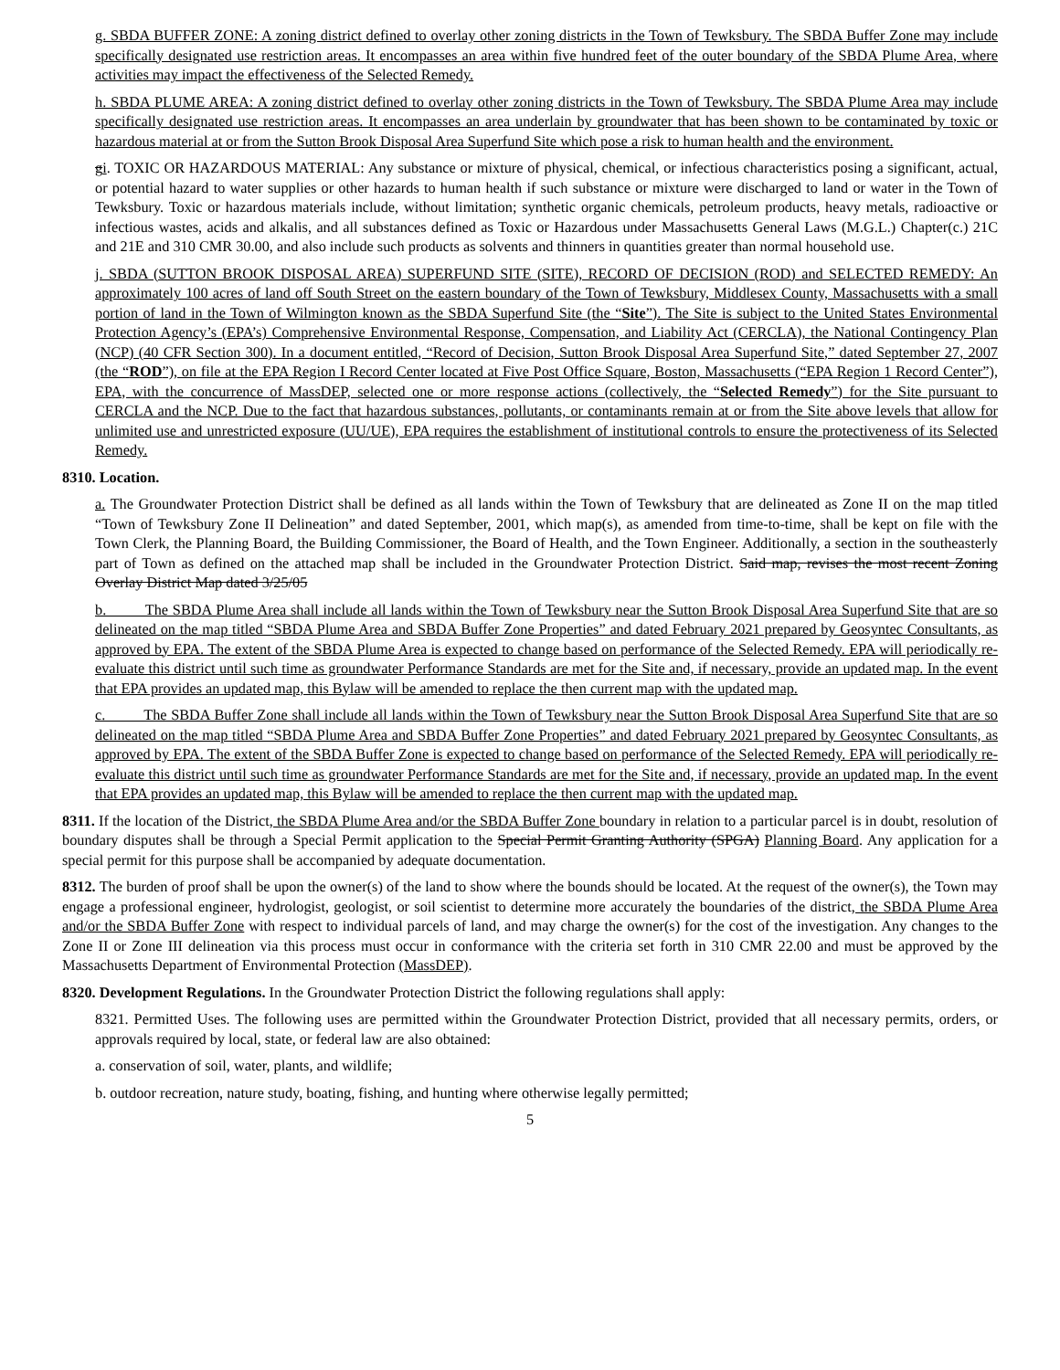g. SBDA BUFFER ZONE: A zoning district defined to overlay other zoning districts in the Town of Tewksbury. The SBDA Buffer Zone may include specifically designated use restriction areas. It encompasses an area within five hundred feet of the outer boundary of the SBDA Plume Area, where activities may impact the effectiveness of the Selected Remedy.
h. SBDA PLUME AREA: A zoning district defined to overlay other zoning districts in the Town of Tewksbury. The SBDA Plume Area may include specifically designated use restriction areas. It encompasses an area underlain by groundwater that has been shown to be contaminated by toxic or hazardous material at or from the Sutton Brook Disposal Area Superfund Site which pose a risk to human health and the environment.
gi. TOXIC OR HAZARDOUS MATERIAL: Any substance or mixture of physical, chemical, or infectious characteristics posing a significant, actual, or potential hazard to water supplies or other hazards to human health if such substance or mixture were discharged to land or water in the Town of Tewksbury. Toxic or hazardous materials include, without limitation; synthetic organic chemicals, petroleum products, heavy metals, radioactive or infectious wastes, acids and alkalis, and all substances defined as Toxic or Hazardous under Massachusetts General Laws (M.G.L.) Chapter(c.) 21C and 21E and 310 CMR 30.00, and also include such products as solvents and thinners in quantities greater than normal household use.
j. SBDA (SUTTON BROOK DISPOSAL AREA) SUPERFUND SITE (SITE), RECORD OF DECISION (ROD) and SELECTED REMEDY: An approximately 100 acres of land off South Street on the eastern boundary of the Town of Tewksbury, Middlesex County, Massachusetts with a small portion of land in the Town of Wilmington known as the SBDA Superfund Site (the “Site”). The Site is subject to the United States Environmental Protection Agency’s (EPA’s) Comprehensive Environmental Response, Compensation, and Liability Act (CERCLA), the National Contingency Plan (NCP) (40 CFR Section 300). In a document entitled, “Record of Decision, Sutton Brook Disposal Area Superfund Site,” dated September 27, 2007 (the “ROD”), on file at the EPA Region I Record Center located at Five Post Office Square, Boston, Massachusetts (“EPA Region 1 Record Center”), EPA, with the concurrence of MassDEP, selected one or more response actions (collectively, the “Selected Remedy”) for the Site pursuant to CERCLA and the NCP. Due to the fact that hazardous substances, pollutants, or contaminants remain at or from the Site above levels that allow for unlimited use and unrestricted exposure (UU/UE), EPA requires the establishment of institutional controls to ensure the protectiveness of its Selected Remedy.
8310. Location.
a. The Groundwater Protection District shall be defined as all lands within the Town of Tewksbury that are delineated as Zone II on the map titled “Town of Tewksbury Zone II Delineation” and dated September, 2001, which map(s), as amended from time-to-time, shall be kept on file with the Town Clerk, the Planning Board, the Building Commissioner, the Board of Health, and the Town Engineer. Additionally, a section in the southeasterly part of Town as defined on the attached map shall be included in the Groundwater Protection District. Said map, revises the most recent Zoning Overlay District Map dated 3/25/05
b. The SBDA Plume Area shall include all lands within the Town of Tewksbury near the Sutton Brook Disposal Area Superfund Site that are so delineated on the map titled “SBDA Plume Area and SBDA Buffer Zone Properties” and dated February 2021 prepared by Geosyntec Consultants, as approved by EPA. The extent of the SBDA Plume Area is expected to change based on performance of the Selected Remedy. EPA will periodically re-evaluate this district until such time as groundwater Performance Standards are met for the Site and, if necessary, provide an updated map. In the event that EPA provides an updated map, this Bylaw will be amended to replace the then current map with the updated map.
c. The SBDA Buffer Zone shall include all lands within the Town of Tewksbury near the Sutton Brook Disposal Area Superfund Site that are so delineated on the map titled “SBDA Plume Area and SBDA Buffer Zone Properties” and dated February 2021 prepared by Geosyntec Consultants, as approved by EPA. The extent of the SBDA Buffer Zone is expected to change based on performance of the Selected Remedy. EPA will periodically re-evaluate this district until such time as groundwater Performance Standards are met for the Site and, if necessary, provide an updated map. In the event that EPA provides an updated map, this Bylaw will be amended to replace the then current map with the updated map.
8311. If the location of the District, the SBDA Plume Area and/or the SBDA Buffer Zone boundary in relation to a particular parcel is in doubt, resolution of boundary disputes shall be through a Special Permit application to the Special Permit Granting Authority (SPGA) Planning Board. Any application for a special permit for this purpose shall be accompanied by adequate documentation.
8312. The burden of proof shall be upon the owner(s) of the land to show where the bounds should be located. At the request of the owner(s), the Town may engage a professional engineer, hydrologist, geologist, or soil scientist to determine more accurately the boundaries of the district, the SBDA Plume Area and/or the SBDA Buffer Zone with respect to individual parcels of land, and may charge the owner(s) for the cost of the investigation. Any changes to the Zone II or Zone III delineation via this process must occur in conformance with the criteria set forth in 310 CMR 22.00 and must be approved by the Massachusetts Department of Environmental Protection (MassDEP).
8320. Development Regulations. In the Groundwater Protection District the following regulations shall apply:
8321. Permitted Uses. The following uses are permitted within the Groundwater Protection District, provided that all necessary permits, orders, or approvals required by local, state, or federal law are also obtained:
a. conservation of soil, water, plants, and wildlife;
b. outdoor recreation, nature study, boating, fishing, and hunting where otherwise legally permitted;
5